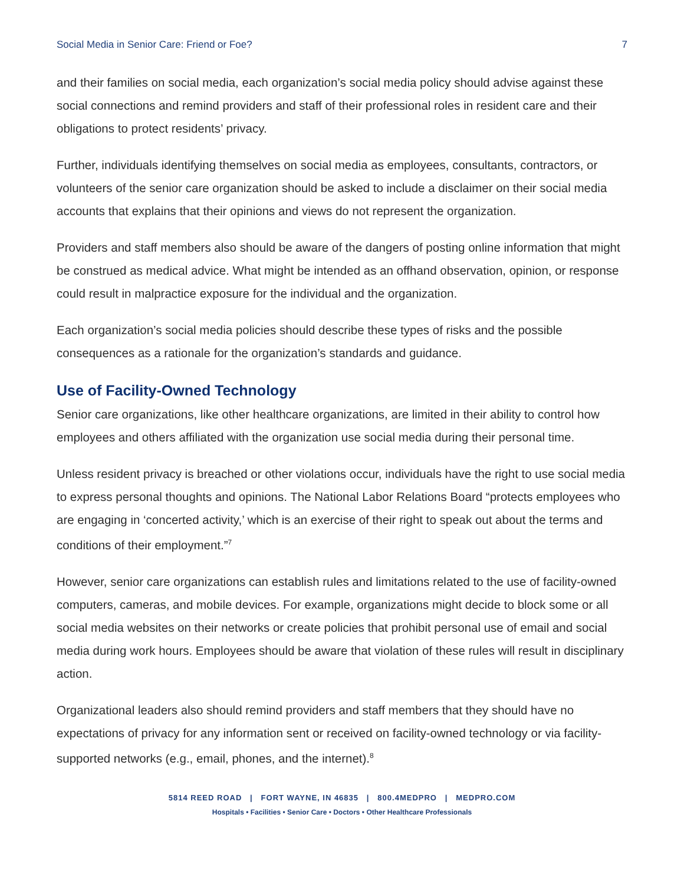Social Media in Senior Care: Friend or Foe? 7
and their families on social media, each organization’s social media policy should advise against these social connections and remind providers and staff of their professional roles in resident care and their obligations to protect residents’ privacy.
Further, individuals identifying themselves on social media as employees, consultants, contractors, or volunteers of the senior care organization should be asked to include a disclaimer on their social media accounts that explains that their opinions and views do not represent the organization.
Providers and staff members also should be aware of the dangers of posting online information that might be construed as medical advice. What might be intended as an offhand observation, opinion, or response could result in malpractice exposure for the individual and the organization.
Each organization’s social media policies should describe these types of risks and the possible consequences as a rationale for the organization’s standards and guidance.
Use of Facility-Owned Technology
Senior care organizations, like other healthcare organizations, are limited in their ability to control how employees and others affiliated with the organization use social media during their personal time.
Unless resident privacy is breached or other violations occur, individuals have the right to use social media to express personal thoughts and opinions. The National Labor Relations Board “protects employees who are engaging in ‘concerted activity,’ which is an exercise of their right to speak out about the terms and conditions of their employment.”<sup>7</sup>
However, senior care organizations can establish rules and limitations related to the use of facility-owned computers, cameras, and mobile devices. For example, organizations might decide to block some or all social media websites on their networks or create policies that prohibit personal use of email and social media during work hours. Employees should be aware that violation of these rules will result in disciplinary action.
Organizational leaders also should remind providers and staff members that they should have no expectations of privacy for any information sent or received on facility-owned technology or via facility-supported networks (e.g., email, phones, and the internet).<sup>8</sup>
5814 REED ROAD | FORT WAYNE, IN 46835 | 800.4MEDPRO | MEDPRO.COM
Hospitals • Facilities • Senior Care • Doctors • Other Healthcare Professionals